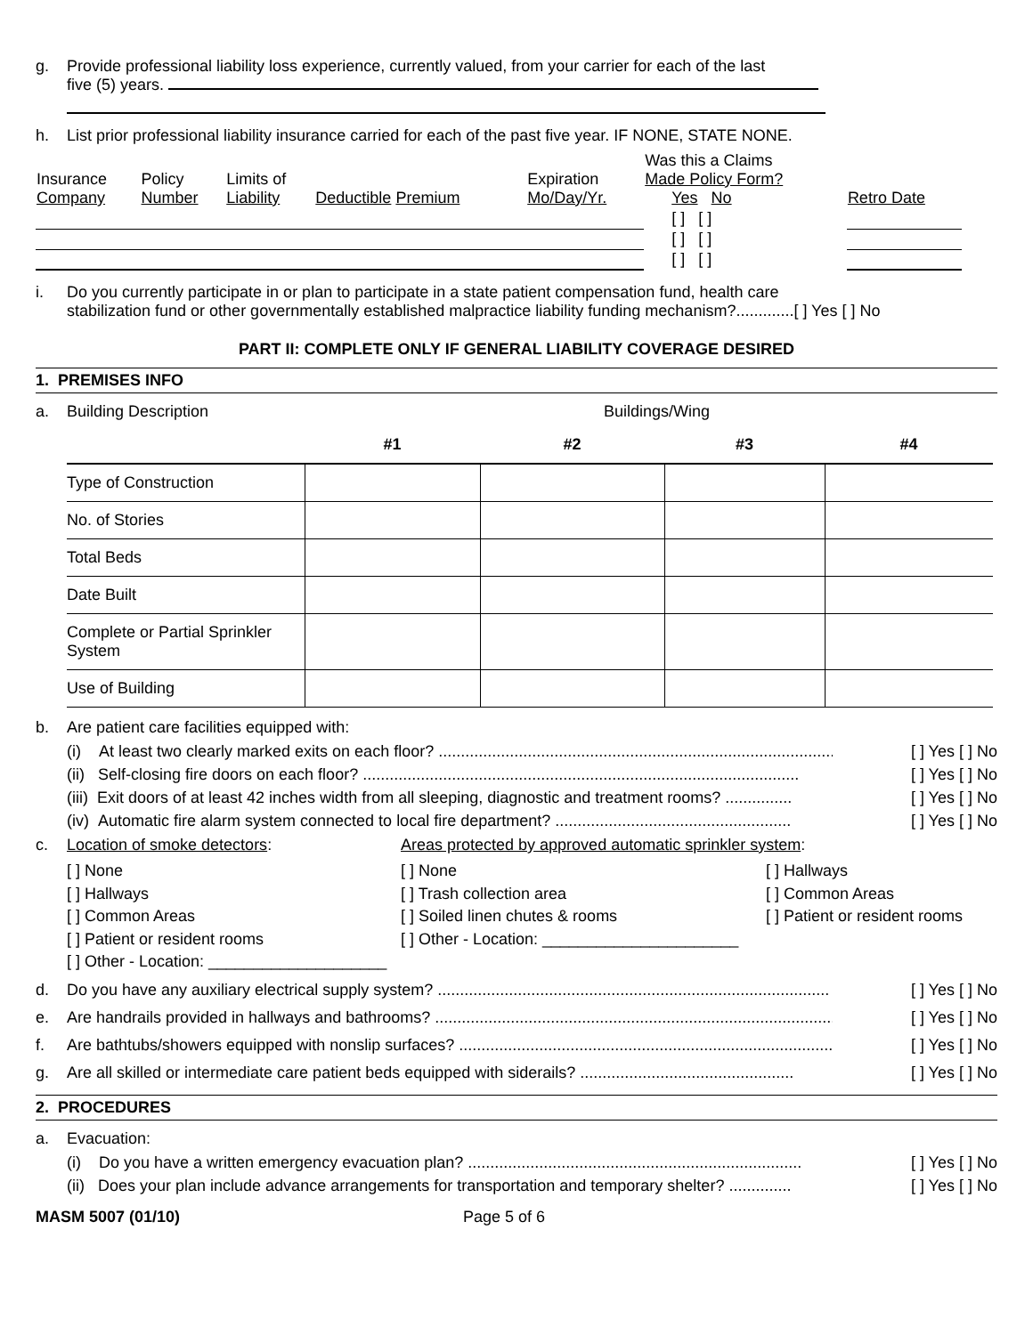g. Provide professional liability loss experience, currently valued, from your carrier for each of the last
five (5) years.
h. List prior professional liability insurance carried for each of the past five year. IF NONE, STATE NONE.
| Insurance Company | Policy Number | Limits of Liability | Deductible Premium | Expiration Mo/Day/Yr. | Was this a Claims Made Policy Form? Yes No | Retro Date |
| | | | | | [ ] [ ] | |
| | | | | | [ ] [ ] | |
| | | | | | [ ] [ ] | |
i. Do you currently participate in or plan to participate in a state patient compensation fund, health care
stabilization fund or other governmentally established malpractice liability funding mechanism?.............[ ] Yes [ ] No
PART II: COMPLETE ONLY IF GENERAL LIABILITY COVERAGE DESIRED
1. PREMISES INFO
a. Building Description Buildings/Wing
| | #1 | #2 | #3 | #4 |
| Type of Construction | | | | |
| No. of Stories | | | | |
| Total Beds | | | | |
| Date Built | | | | |
| Complete or Partial Sprinkler System | | | | |
| Use of Building | | | | |
b. Are patient care facilities equipped with:
(i) At least two clearly marked exits on each floor? .......................................................................................... [ ] Yes [ ] No
(ii) Self-closing fire doors on each floor? .................................................................................................. [ ] Yes [ ] No
(iii) Exit doors of at least 42 inches width from all sleeping, diagnostic and treatment rooms? ............... [ ] Yes [ ] No
(iv) Automatic fire alarm system connected to local fire department? ..................................................... [ ] Yes [ ] No
c. Location of smoke detectors: Areas protected by approved automatic sprinkler system:
[ ] None
[ ] Hallways
[ ] Common Areas
[ ] Patient or resident rooms
[ ] Other - Location: ____________________
[ ] None
[ ] Trash collection area
[ ] Soiled linen chutes & rooms
[ ] Other - Location: ______________________
[ ] Hallways
[ ] Common Areas
[ ] Patient or resident rooms
d. Do you have any auxiliary electrical supply system? ........................................................................................ [ ] Yes [ ] No
e. Are handrails provided in hallways and bathrooms? .......................................................................................... [ ] Yes [ ] No
f. Are bathtubs/showers equipped with nonslip surfaces? .................................................................................... [ ] Yes [ ] No
g. Are all skilled or intermediate care patient beds equipped with siderails? ................................................ [ ] Yes [ ] No
2. PROCEDURES
a. Evacuation:
(i) Do you have a written emergency evacuation plan? ........................................................................... [ ] Yes [ ] No
(ii) Does your plan include advance arrangements for transportation and temporary shelter? .............. [ ] Yes [ ] No
MASM 5007 (01/10) Page 5 of 6